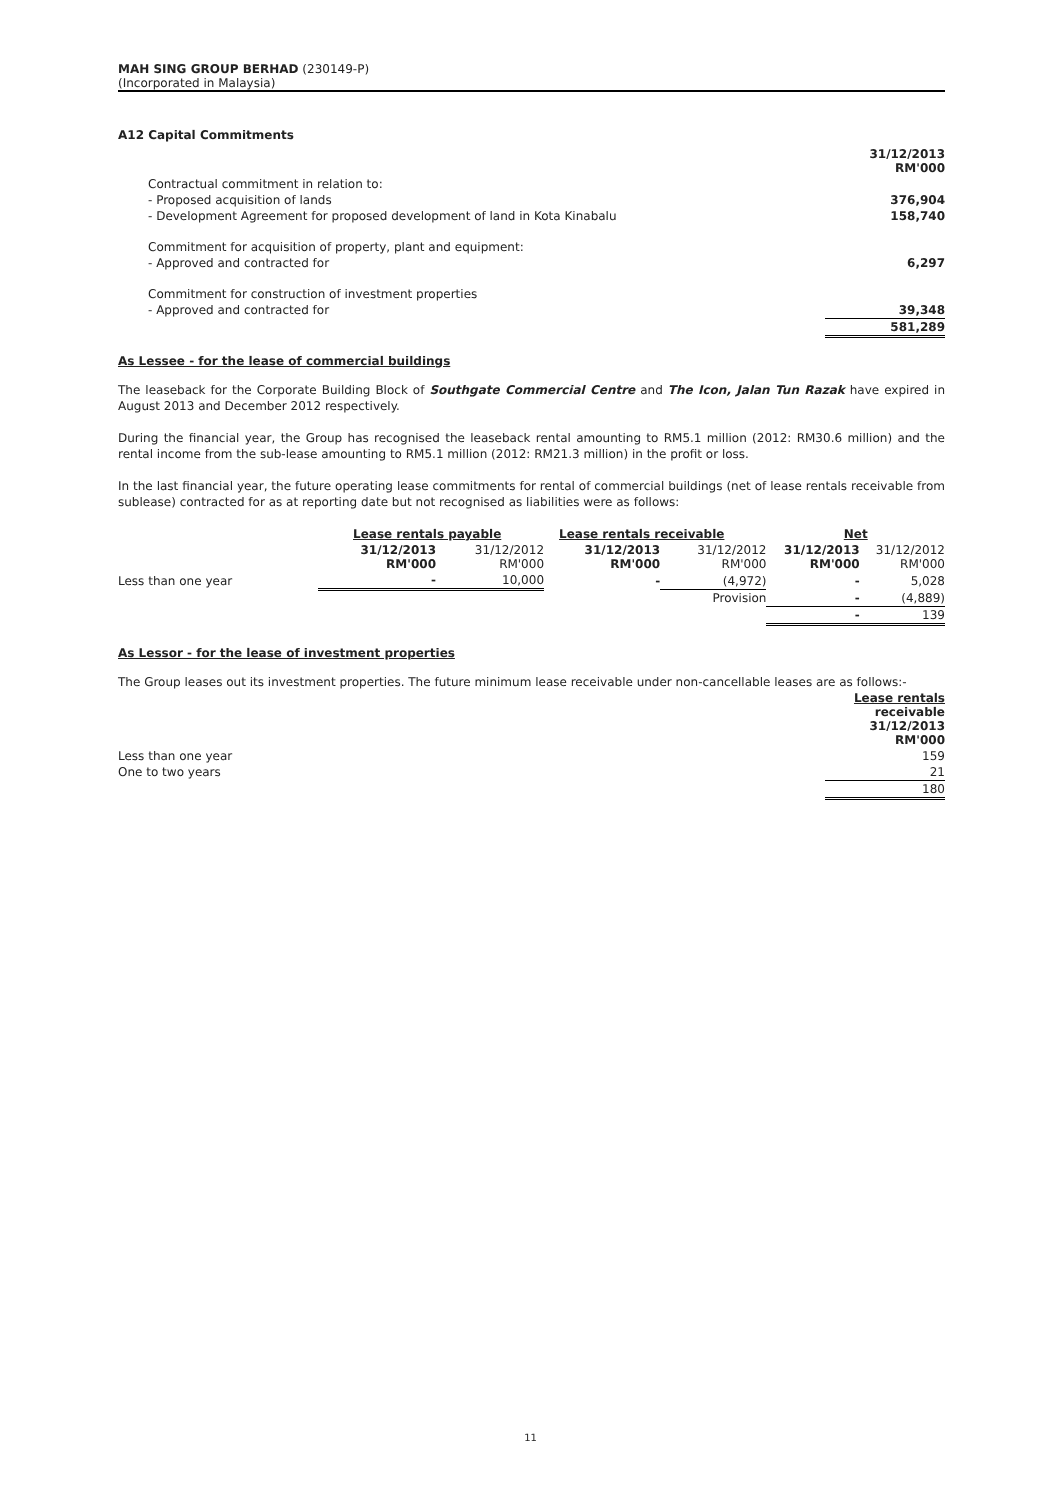MAH SING GROUP BERHAD (230149-P)
(Incorporated in Malaysia)
A12 Capital Commitments
| | 31/12/2013 RM'000 |
| Contractual commitment in relation to: | |
| - Proposed acquisition of lands | 376,904 |
| - Development Agreement for proposed development of land in Kota Kinabalu | 158,740 |
| Commitment for acquisition of property, plant and equipment: | |
| - Approved and contracted for | 6,297 |
| Commitment for construction of investment properties | |
| - Approved and contracted for | 39,348 |
| | 581,289 |
As Lessee - for the lease of commercial buildings
The leaseback for the Corporate Building Block of Southgate Commercial Centre and The Icon, Jalan Tun Razak have expired in August 2013 and December 2012 respectively.
During the financial year, the Group has recognised the leaseback rental amounting to RM5.1 million (2012: RM30.6 million) and the rental income from the sub-lease amounting to RM5.1 million (2012: RM21.3 million) in the profit or loss.
In the last financial year, the future operating lease commitments for rental of commercial buildings (net of lease rentals receivable from sublease) contracted for as at reporting date but not recognised as liabilities were as follows:
| | Lease rentals payable | | Lease rentals receivable | | Net | |
| | 31/12/2013 RM'000 | 31/12/2012 RM'000 | 31/12/2013 RM'000 | 31/12/2012 RM'000 | 31/12/2013 RM'000 | 31/12/2012 RM'000 |
| Less than one year | - | 10,000 | - | (4,972) | - | 5,028 |
| | | | | Provision | - | (4,889) |
| | | | | | - | 139 |
As Lessor - for the lease of investment properties
The Group leases out its investment properties. The future minimum lease receivable under non-cancellable leases are as follows:-
| | Lease rentals receivable 31/12/2013 RM'000 |
| Less than one year | 159 |
| One to two years | 21 |
| | 180 |
11